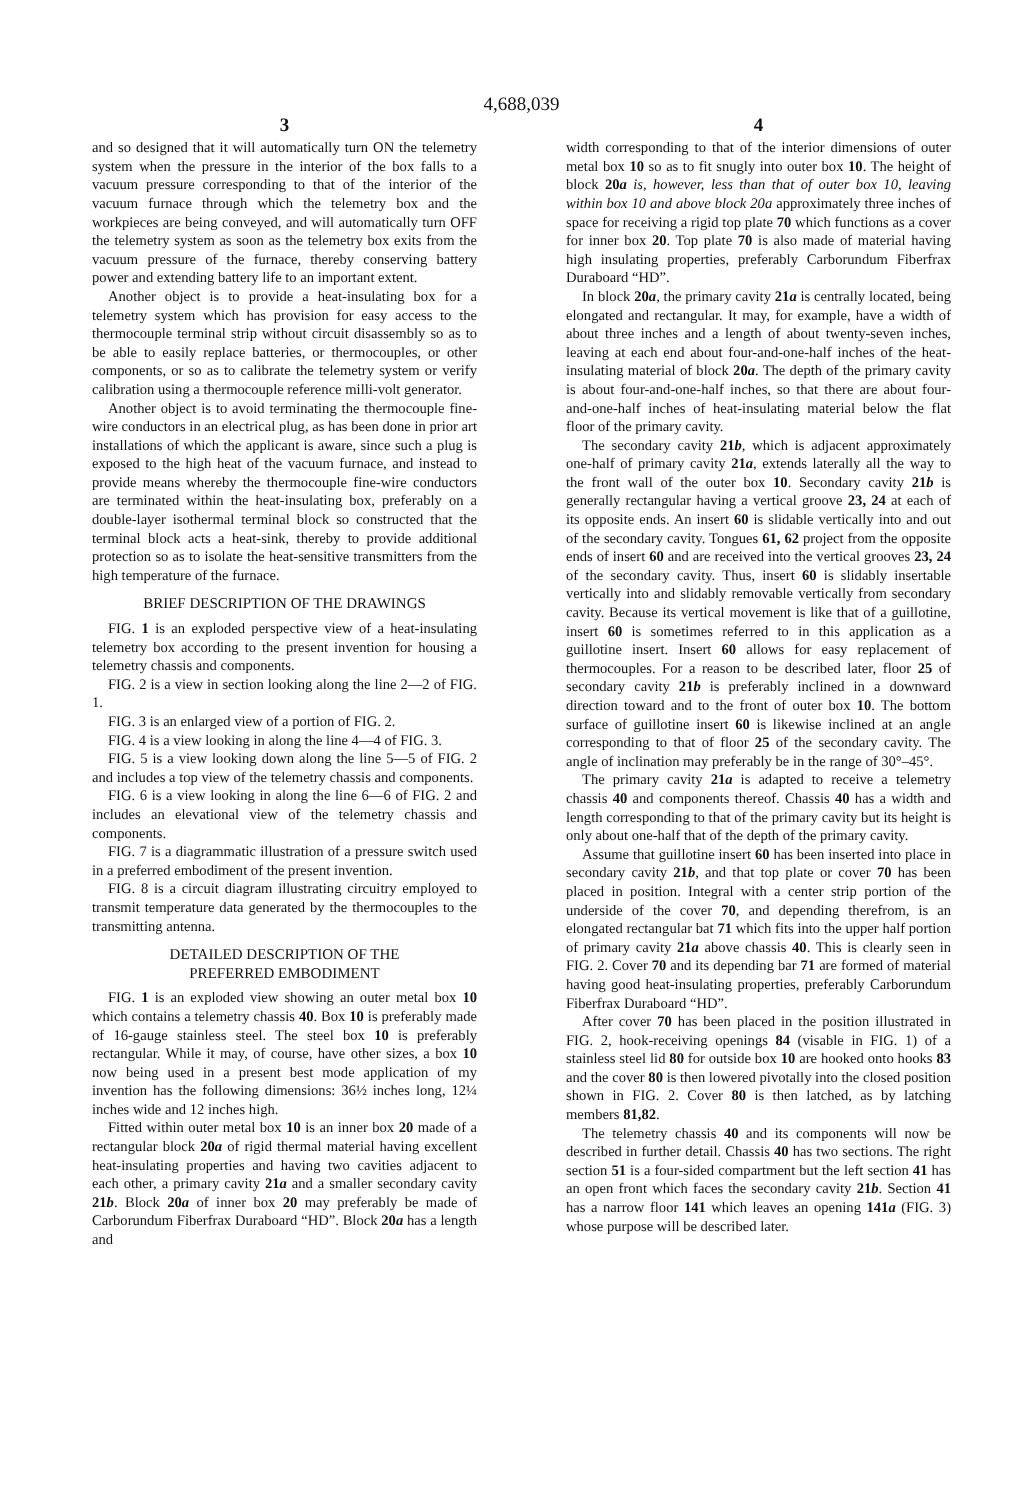4,688,039
3
and so designed that it will automatically turn ON the telemetry system when the pressure in the interior of the box falls to a vacuum pressure corresponding to that of the interior of the vacuum furnace through which the telemetry box and the workpieces are being conveyed, and will automatically turn OFF the telemetry system as soon as the telemetry box exits from the vacuum pressure of the furnace, thereby conserving battery power and extending battery life to an important extent.
Another object is to provide a heat-insulating box for a telemetry system which has provision for easy access to the thermocouple terminal strip without circuit disassembly so as to be able to easily replace batteries, or thermocouples, or other components, or so as to calibrate the telemetry system or verify calibration using a thermocouple reference milli-volt generator.
Another object is to avoid terminating the thermocouple fine-wire conductors in an electrical plug, as has been done in prior art installations of which the applicant is aware, since such a plug is exposed to the high heat of the vacuum furnace, and instead to provide means whereby the thermocouple fine-wire conductors are terminated within the heat-insulating box, preferably on a double-layer isothermal terminal block so constructed that the terminal block acts a heat-sink, thereby to provide additional protection so as to isolate the heat-sensitive transmitters from the high temperature of the furnace.
BRIEF DESCRIPTION OF THE DRAWINGS
FIG. 1 is an exploded perspective view of a heat-insulating telemetry box according to the present invention for housing a telemetry chassis and components.
FIG. 2 is a view in section looking along the line 2—2 of FIG. 1.
FIG. 3 is an enlarged view of a portion of FIG. 2.
FIG. 4 is a view looking in along the line 4—4 of FIG. 3.
FIG. 5 is a view looking down along the line 5—5 of FIG. 2 and includes a top view of the telemetry chassis and components.
FIG. 6 is a view looking in along the line 6—6 of FIG. 2 and includes an elevational view of the telemetry chassis and components.
FIG. 7 is a diagrammatic illustration of a pressure switch used in a preferred embodiment of the present invention.
FIG. 8 is a circuit diagram illustrating circuitry employed to transmit temperature data generated by the thermocouples to the transmitting antenna.
DETAILED DESCRIPTION OF THE
PREFERRED EMBODIMENT
FIG. 1 is an exploded view showing an outer metal box 10 which contains a telemetry chassis 40. Box 10 is preferably made of 16-gauge stainless steel. The steel box 10 is preferably rectangular. While it may, of course, have other sizes, a box 10 now being used in a present best mode application of my invention has the following dimensions: 36½ inches long, 12¼ inches wide and 12 inches high.
Fitted within outer metal box 10 is an inner box 20 made of a rectangular block 20a of rigid thermal material having excellent heat-insulating properties and having two cavities adjacent to each other, a primary cavity 21a and a smaller secondary cavity 21b. Block 20a of inner box 20 may preferably be made of Carborundum Fiberfrax Duraboard “HD”. Block 20a has a length and
4
width corresponding to that of the interior dimensions of outer metal box 10 so as to fit snugly into outer box 10. The height of block 20a is, however, less than that of outer box 10, leaving within box 10 and above block 20a approximately three inches of space for receiving a rigid top plate 70 which functions as a cover for inner box 20. Top plate 70 is also made of material having high insulating properties, preferably Carborundum Fiberfrax Duraboard “HD”.
In block 20a, the primary cavity 21a is centrally located, being elongated and rectangular. It may, for example, have a width of about three inches and a length of about twenty-seven inches, leaving at each end about four-and-one-half inches of the heat-insulating material of block 20a. The depth of the primary cavity is about four-and-one-half inches, so that there are about four-and-one-half inches of heat-insulating material below the flat floor of the primary cavity.
The secondary cavity 21b, which is adjacent approximately one-half of primary cavity 21a, extends laterally all the way to the front wall of the outer box 10. Secondary cavity 21b is generally rectangular having a vertical groove 23, 24 at each of its opposite ends. An insert 60 is slidable vertically into and out of the secondary cavity. Tongues 61, 62 project from the opposite ends of insert 60 and are received into the vertical grooves 23, 24 of the secondary cavity. Thus, insert 60 is slidably insertable vertically into and slidably removable vertically from secondary cavity. Because its vertical movement is like that of a guillotine, insert 60 is sometimes referred to in this application as a guillotine insert. Insert 60 allows for easy replacement of thermocouples. For a reason to be described later, floor 25 of secondary cavity 21b is preferably inclined in a downward direction toward and to the front of outer box 10. The bottom surface of guillotine insert 60 is likewise inclined at an angle corresponding to that of floor 25 of the secondary cavity. The angle of inclination may preferably be in the range of 30°–45°.
The primary cavity 21a is adapted to receive a telemetry chassis 40 and components thereof. Chassis 40 has a width and length corresponding to that of the primary cavity but its height is only about one-half that of the depth of the primary cavity.
Assume that guillotine insert 60 has been inserted into place in secondary cavity 21b, and that top plate or cover 70 has been placed in position. Integral with a center strip portion of the underside of the cover 70, and depending therefrom, is an elongated rectangular bat 71 which fits into the upper half portion of primary cavity 21a above chassis 40. This is clearly seen in FIG. 2. Cover 70 and its depending bar 71 are formed of material having good heat-insulating properties, preferably Carborundum Fiberfrax Duraboard “HD”.
After cover 70 has been placed in the position illustrated in FIG. 2, hook-receiving openings 84 (visable in FIG. 1) of a stainless steel lid 80 for outside box 10 are hooked onto hooks 83 and the cover 80 is then lowered pivotally into the closed position shown in FIG. 2. Cover 80 is then latched, as by latching members 81,82.
The telemetry chassis 40 and its components will now be described in further detail. Chassis 40 has two sections. The right section 51 is a four-sided compartment but the left section 41 has an open front which faces the secondary cavity 21b. Section 41 has a narrow floor 141 which leaves an opening 141a (FIG. 3) whose purpose will be described later.